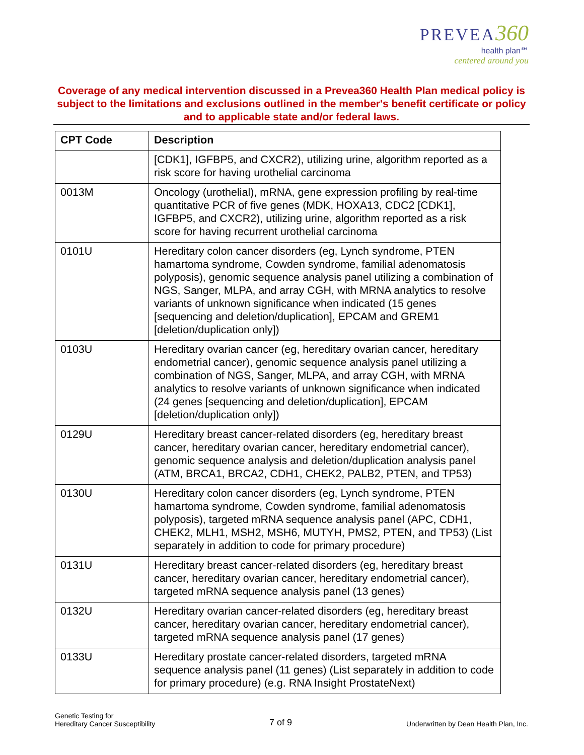PREVEA 360
health plan℠
centered around you
Coverage of any medical intervention discussed in a Prevea360 Health Plan medical policy is subject to the limitations and exclusions outlined in the member's benefit certificate or policy and to applicable state and/or federal laws.
| CPT Code | Description |
| --- | --- |
| | [CDK1], IGFBP5, and CXCR2), utilizing urine, algorithm reported as a risk score for having urothelial carcinoma |
| 0013M | Oncology (urothelial), mRNA, gene expression profiling by real-time quantitative PCR of five genes (MDK, HOXA13, CDC2 [CDK1], IGFBP5, and CXCR2), utilizing urine, algorithm reported as a risk score for having recurrent urothelial carcinoma |
| 0101U | Hereditary colon cancer disorders (eg, Lynch syndrome, PTEN hamartoma syndrome, Cowden syndrome, familial adenomatosis polyposis), genomic sequence analysis panel utilizing a combination of NGS, Sanger, MLPA, and array CGH, with MRNA analytics to resolve variants of unknown significance when indicated (15 genes [sequencing and deletion/duplication], EPCAM and GREM1 [deletion/duplication only]) |
| 0103U | Hereditary ovarian cancer (eg, hereditary ovarian cancer, hereditary endometrial cancer), genomic sequence analysis panel utilizing a combination of NGS, Sanger, MLPA, and array CGH, with MRNA analytics to resolve variants of unknown significance when indicated (24 genes [sequencing and deletion/duplication], EPCAM [deletion/duplication only]) |
| 0129U | Hereditary breast cancer-related disorders (eg, hereditary breast cancer, hereditary ovarian cancer, hereditary endometrial cancer), genomic sequence analysis and deletion/duplication analysis panel (ATM, BRCA1, BRCA2, CDH1, CHEK2, PALB2, PTEN, and TP53) |
| 0130U | Hereditary colon cancer disorders (eg, Lynch syndrome, PTEN hamartoma syndrome, Cowden syndrome, familial adenomatosis polyposis), targeted mRNA sequence analysis panel (APC, CDH1, CHEK2, MLH1, MSH2, MSH6, MUTYH, PMS2, PTEN, and TP53) (List separately in addition to code for primary procedure) |
| 0131U | Hereditary breast cancer-related disorders (eg, hereditary breast cancer, hereditary ovarian cancer, hereditary endometrial cancer), targeted mRNA sequence analysis panel (13 genes) |
| 0132U | Hereditary ovarian cancer-related disorders (eg, hereditary breast cancer, hereditary ovarian cancer, hereditary endometrial cancer), targeted mRNA sequence analysis panel (17 genes) |
| 0133U | Hereditary prostate cancer-related disorders, targeted mRNA sequence analysis panel (11 genes) (List separately in addition to code for primary procedure) (e.g. RNA Insight ProstateNext) |
Genetic Testing for
Hereditary Cancer Susceptibility
7 of 9
Underwritten by Dean Health Plan, Inc.